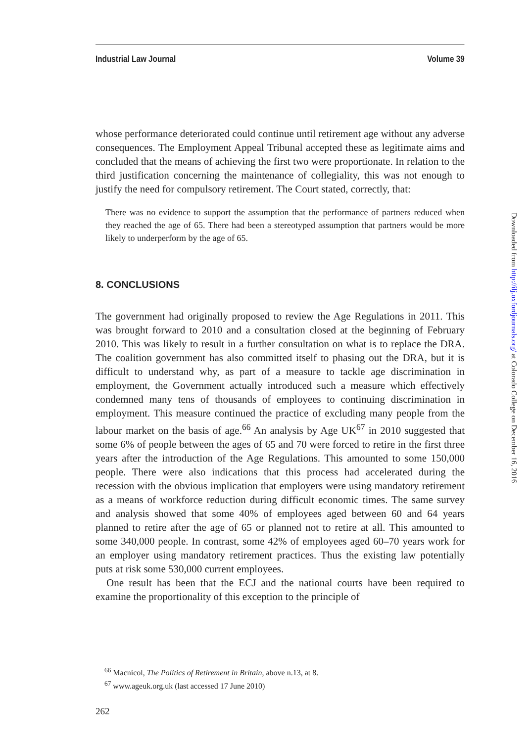Industrial Law Journal Volume 39
whose performance deteriorated could continue until retirement age without any adverse consequences. The Employment Appeal Tribunal accepted these as legitimate aims and concluded that the means of achieving the first two were proportionate. In relation to the third justification concerning the maintenance of collegiality, this was not enough to justify the need for compulsory retirement. The Court stated, correctly, that:
There was no evidence to support the assumption that the performance of partners reduced when they reached the age of 65. There had been a stereotyped assumption that partners would be more likely to underperform by the age of 65.
8. CONCLUSIONS
The government had originally proposed to review the Age Regulations in 2011. This was brought forward to 2010 and a consultation closed at the beginning of February 2010. This was likely to result in a further consultation on what is to replace the DRA. The coalition government has also committed itself to phasing out the DRA, but it is difficult to understand why, as part of a measure to tackle age discrimination in employment, the Government actually introduced such a measure which effectively condemned many tens of thousands of employees to continuing discrimination in employment. This measure continued the practice of excluding many people from the labour market on the basis of age.<sup>66</sup> An analysis by Age UK<sup>67</sup> in 2010 suggested that some 6% of people between the ages of 65 and 70 were forced to retire in the first three years after the introduction of the Age Regulations. This amounted to some 150,000 people. There were also indications that this process had accelerated during the recession with the obvious implication that employers were using mandatory retirement as a means of workforce reduction during difficult economic times. The same survey and analysis showed that some 40% of employees aged between 60 and 64 years planned to retire after the age of 65 or planned not to retire at all. This amounted to some 340,000 people. In contrast, some 42% of employees aged 60–70 years work for an employer using mandatory retirement practices. Thus the existing law potentially puts at risk some 530,000 current employees.
One result has been that the ECJ and the national courts have been required to examine the proportionality of this exception to the principle of
<sup>66</sup> Macnicol, The Politics of Retirement in Britain, above n.13, at 8.
<sup>67</sup> www.ageuk.org.uk (last accessed 17 June 2010)
262
Downloaded from http://ilj.oxfordjournals.org/ at Colorado College on December 16, 2016